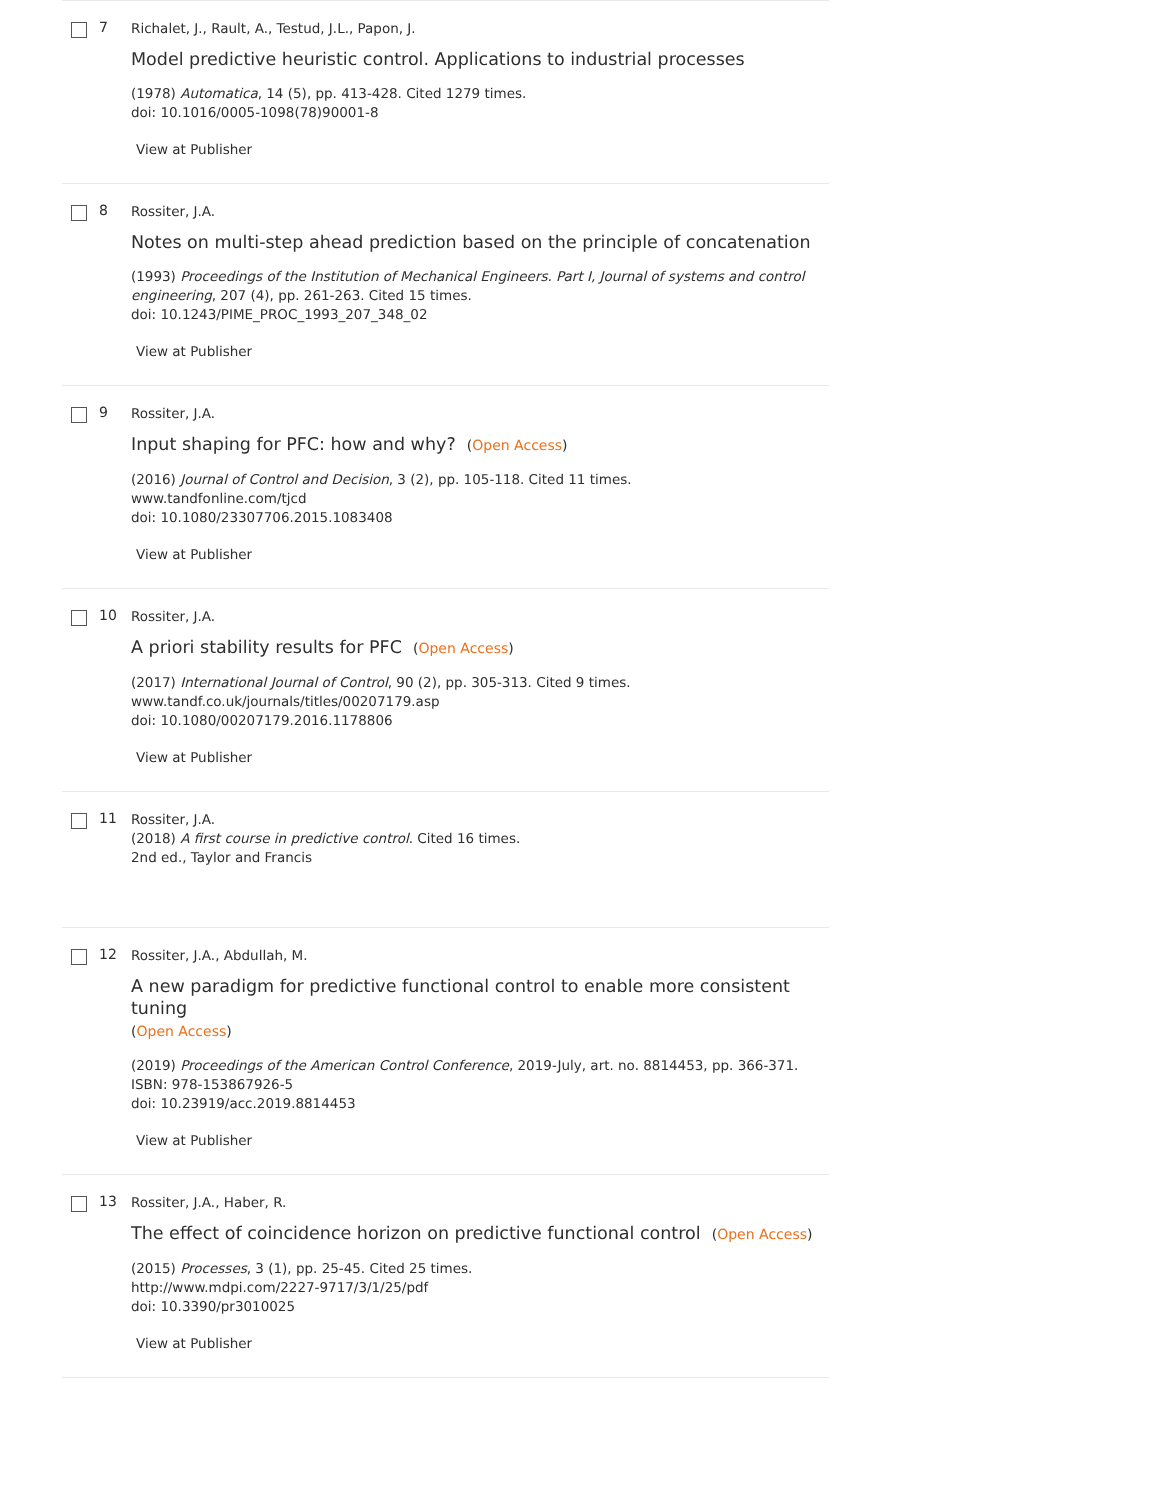7
Richalet, J., Rault, A., Testud, J.L., Papon, J.
Model predictive heuristic control. Applications to industrial processes
(1978) Automatica, 14 (5), pp. 413-428. Cited 1279 times.
doi: 10.1016/0005-1098(78)90001-8
View at Publisher
8
Rossiter, J.A.
Notes on multi-step ahead prediction based on the principle of concatenation
(1993) Proceedings of the Institution of Mechanical Engineers. Part I, Journal of systems and control engineering, 207 (4), pp. 261-263. Cited 15 times.
doi: 10.1243/PIME_PROC_1993_207_348_02
View at Publisher
9
Rossiter, J.A.
Input shaping for PFC: how and why? (Open Access)
(2016) Journal of Control and Decision, 3 (2), pp. 105-118. Cited 11 times.
www.tandfonline.com/tjcd
doi: 10.1080/23307706.2015.1083408
View at Publisher
10
Rossiter, J.A.
A priori stability results for PFC (Open Access)
(2017) International Journal of Control, 90 (2), pp. 305-313. Cited 9 times.
www.tandf.co.uk/journals/titles/00207179.asp
doi: 10.1080/00207179.2016.1178806
View at Publisher
11
Rossiter, J.A.
(2018) A first course in predictive control. Cited 16 times.
2nd ed., Taylor and Francis
12
Rossiter, J.A., Abdullah, M.
A new paradigm for predictive functional control to enable more consistent tuning
(Open Access)
(2019) Proceedings of the American Control Conference, 2019-July, art. no. 8814453, pp. 366-371.
ISBN: 978-153867926-5
doi: 10.23919/acc.2019.8814453
View at Publisher
13
Rossiter, J.A., Haber, R.
The effect of coincidence horizon on predictive functional control (Open Access)
(2015) Processes, 3 (1), pp. 25-45. Cited 25 times.
http://www.mdpi.com/2227-9717/3/1/25/pdf
doi: 10.3390/pr3010025
View at Publisher